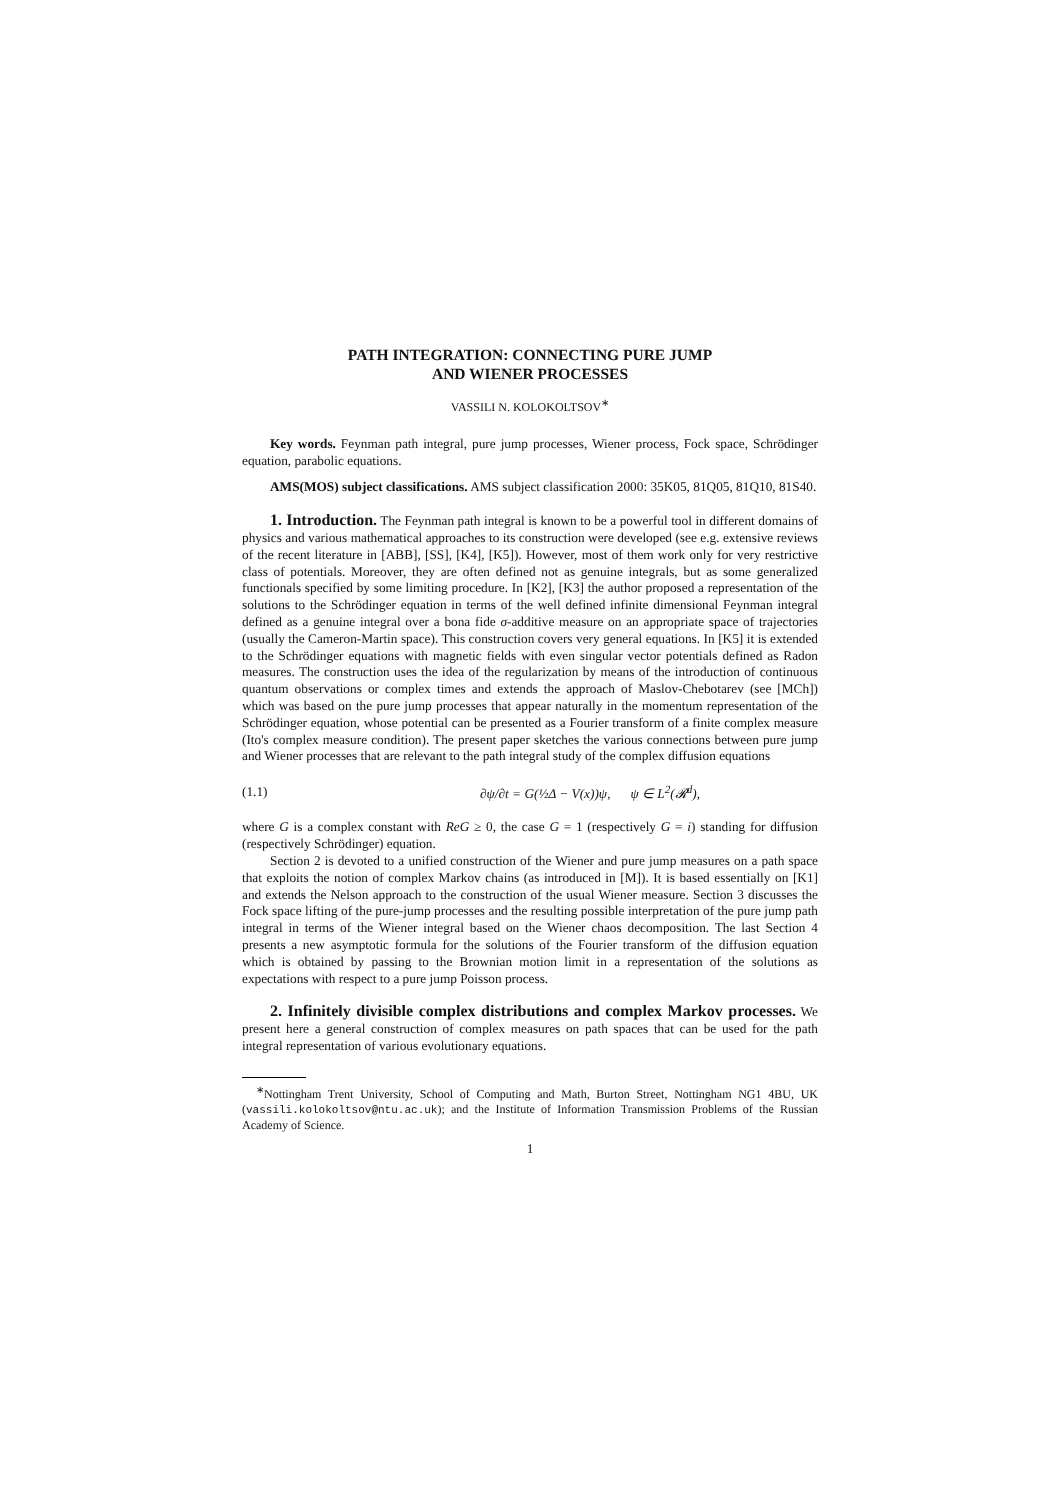PATH INTEGRATION: CONNECTING PURE JUMP
AND WIENER PROCESSES
VASSILI N. KOLOKOLTSOV<sup>∗</sup>
Key words. Feynman path integral, pure jump processes, Wiener process, Fock space, Schrödinger equation, parabolic equations.
AMS(MOS) subject classifications. AMS subject classification 2000: 35K05, 81Q05, 81Q10, 81S40.
1. Introduction. The Feynman path integral is known to be a powerful tool in different domains of physics and various mathematical approaches to its construction were developed (see e.g. extensive reviews of the recent literature in [ABB], [SS], [K4], [K5]). However, most of them work only for very restrictive class of potentials. Moreover, they are often defined not as genuine integrals, but as some generalized functionals specified by some limiting procedure. In [K2], [K3] the author proposed a representation of the solutions to the Schrödinger equation in terms of the well defined infinite dimensional Feynman integral defined as a genuine integral over a bona fide σ-additive measure on an appropriate space of trajectories (usually the Cameron-Martin space). This construction covers very general equations. In [K5] it is extended to the Schrödinger equations with magnetic fields with even singular vector potentials defined as Radon measures. The construction uses the idea of the regularization by means of the introduction of continuous quantum observations or complex times and extends the approach of Maslov-Chebotarev (see [MCh]) which was based on the pure jump processes that appear naturally in the momentum representation of the Schrödinger equation, whose potential can be presented as a Fourier transform of a finite complex measure (Ito's complex measure condition). The present paper sketches the various connections between pure jump and Wiener processes that are relevant to the path integral study of the complex diffusion equations
(1.1) ∂ψ/∂t = G(½Δ − V(x))ψ, ψ ∈ L<sup>2</sup>(𝓡<sup>d</sup>),
where G is a complex constant with ReG ≥ 0, the case G = 1 (respectively G = i) standing for diffusion (respectively Schrödinger) equation.
Section 2 is devoted to a unified construction of the Wiener and pure jump measures on a path space that exploits the notion of complex Markov chains (as introduced in [M]). It is based essentially on [K1] and extends the Nelson approach to the construction of the usual Wiener measure. Section 3 discusses the Fock space lifting of the pure-jump processes and the resulting possible interpretation of the pure jump path integral in terms of the Wiener integral based on the Wiener chaos decomposition. The last Section 4 presents a new asymptotic formula for the solutions of the Fourier transform of the diffusion equation which is obtained by passing to the Brownian motion limit in a representation of the solutions as expectations with respect to a pure jump Poisson process.
2. Infinitely divisible complex distributions and complex Markov processes. We present here a general construction of complex measures on path spaces that can be used for the path integral representation of various evolutionary equations.
<sup>∗</sup>Nottingham Trent University, School of Computing and Math, Burton Street, Nottingham NG1 4BU, UK (vassili.kolokoltsov@ntu.ac.uk); and the Institute of Information Transmission Problems of the Russian Academy of Science.
1